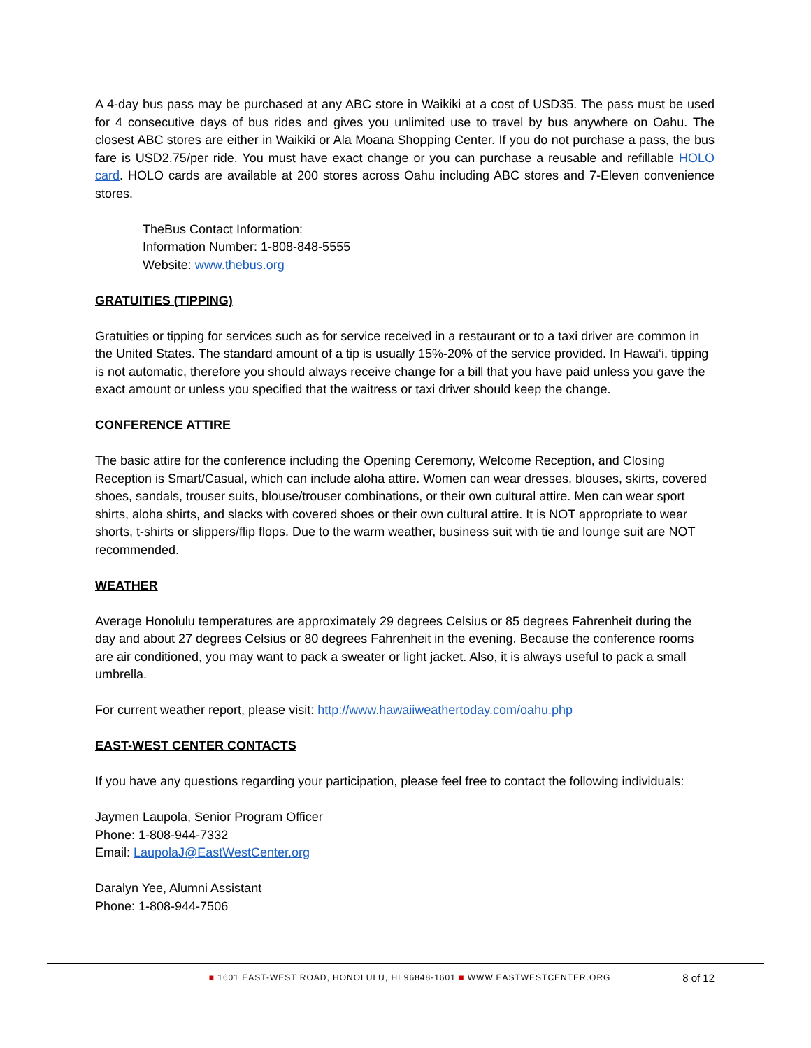A 4-day bus pass may be purchased at any ABC store in Waikiki at a cost of USD35. The pass must be used for 4 consecutive days of bus rides and gives you unlimited use to travel by bus anywhere on Oahu. The closest ABC stores are either in Waikiki or Ala Moana Shopping Center. If you do not purchase a pass, the bus fare is USD2.75/per ride. You must have exact change or you can purchase a reusable and refillable HOLO card. HOLO cards are available at 200 stores across Oahu including ABC stores and 7-Eleven convenience stores.
TheBus Contact Information:
Information Number: 1-808-848-5555
Website: www.thebus.org
GRATUITIES (TIPPING)
Gratuities or tipping for services such as for service received in a restaurant or to a taxi driver are common in the United States. The standard amount of a tip is usually 15%-20% of the service provided. In Hawai‘i, tipping is not automatic, therefore you should always receive change for a bill that you have paid unless you gave the exact amount or unless you specified that the waitress or taxi driver should keep the change.
CONFERENCE ATTIRE
The basic attire for the conference including the Opening Ceremony, Welcome Reception, and Closing Reception is Smart/Casual, which can include aloha attire. Women can wear dresses, blouses, skirts, covered shoes, sandals, trouser suits, blouse/trouser combinations, or their own cultural attire. Men can wear sport shirts, aloha shirts, and slacks with covered shoes or their own cultural attire. It is NOT appropriate to wear shorts, t-shirts or slippers/flip flops. Due to the warm weather, business suit with tie and lounge suit are NOT recommended.
WEATHER
Average Honolulu temperatures are approximately 29 degrees Celsius or 85 degrees Fahrenheit during the day and about 27 degrees Celsius or 80 degrees Fahrenheit in the evening. Because the conference rooms are air conditioned, you may want to pack a sweater or light jacket. Also, it is always useful to pack a small umbrella.
For current weather report, please visit: http://www.hawaiiweathertoday.com/oahu.php
EAST-WEST CENTER CONTACTS
If you have any questions regarding your participation, please feel free to contact the following individuals:
Jaymen Laupola, Senior Program Officer
Phone: 1-808-944-7332
Email: LaupolaJ@EastWestCenter.org
Daralyn Yee, Alumni Assistant
Phone: 1-808-944-7506
■ 1601 EAST-WEST ROAD, HONOLULU, HI 96848-1601 ■ WWW.EASTWESTCENTER.ORG 8 of 12